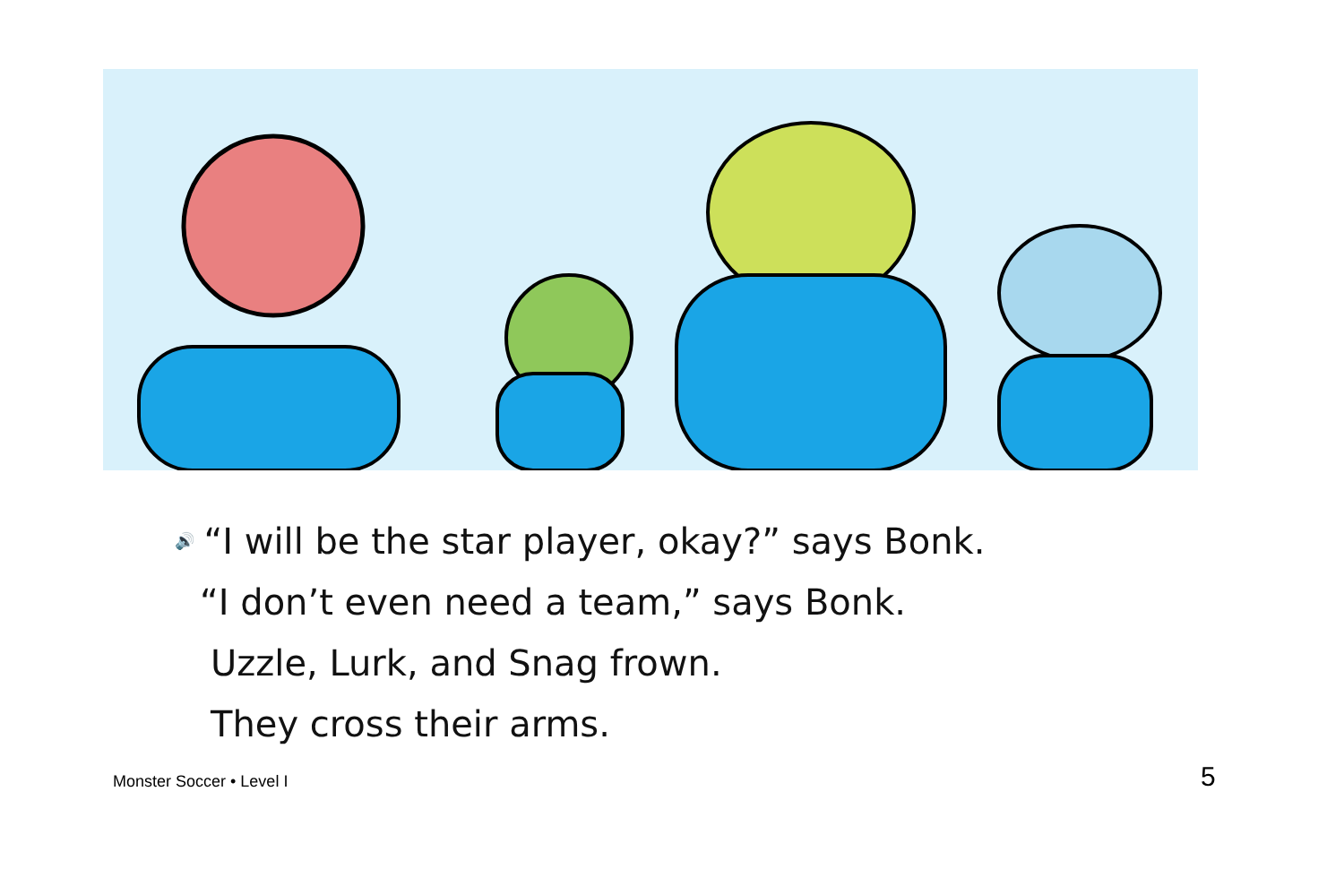🔊 “I will be the star player, okay?” says Bonk.
“I don’t even need a team,” says Bonk.
Uzzle, Lurk, and Snag frown.
They cross their arms.
Monster Soccer • Level I 5